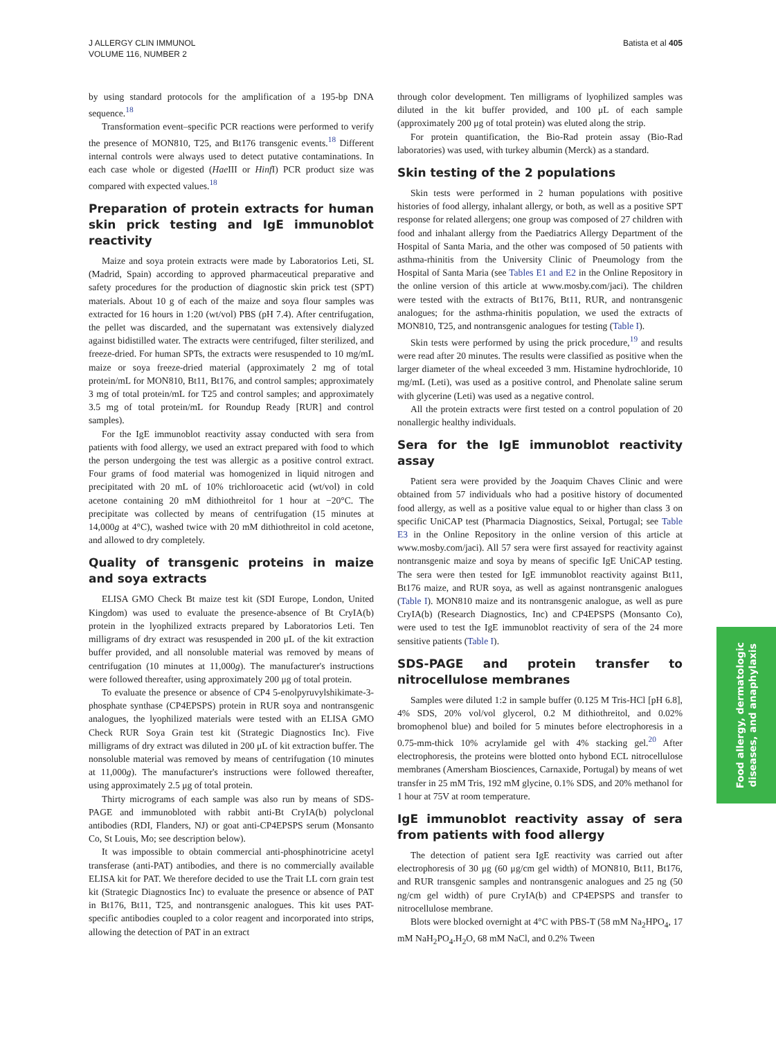J ALLERGY CLIN IMMUNOL
VOLUME 116, NUMBER 2
Batista et al 405
by using standard protocols for the amplification of a 195-bp DNA sequence.<sup>18</sup>
Transformation event–specific PCR reactions were performed to verify the presence of MON810, T25, and Bt176 transgenic events.<sup>18</sup> Different internal controls were always used to detect putative contaminations. In each case whole or digested (Hae III or Hinf I) PCR product size was compared with expected values.<sup>18</sup>
Preparation of protein extracts for human skin prick testing and IgE immunoblot reactivity
Maize and soya protein extracts were made by Laboratorios Leti, SL (Madrid, Spain) according to approved pharmaceutical preparative and safety procedures for the production of diagnostic skin prick test (SPT) materials. About 10 g of each of the maize and soya flour samples was extracted for 16 hours in 1:20 (wt/vol) PBS (pH 7.4). After centrifugation, the pellet was discarded, and the supernatant was extensively dialyzed against bidistilled water. The extracts were centrifuged, filter sterilized, and freeze-dried. For human SPTs, the extracts were resuspended to 10 mg/mL maize or soya freeze-dried material (approximately 2 mg of total protein/mL for MON810, Bt11, Bt176, and control samples; approximately 3 mg of total protein/mL for T25 and control samples; and approximately 3.5 mg of total protein/mL for Roundup Ready [RUR] and control samples).
For the IgE immunoblot reactivity assay conducted with sera from patients with food allergy, we used an extract prepared with food to which the person undergoing the test was allergic as a positive control extract. Four grams of food material was homogenized in liquid nitrogen and precipitated with 20 mL of 10% trichloroacetic acid (wt/vol) in cold acetone containing 20 mM dithiothreitol for 1 hour at −20°C. The precipitate was collected by means of centrifugation (15 minutes at 14,000g at 4°C), washed twice with 20 mM dithiothreitol in cold acetone, and allowed to dry completely.
Quality of transgenic proteins in maize and soya extracts
ELISA GMO Check Bt maize test kit (SDI Europe, London, United Kingdom) was used to evaluate the presence-absence of Bt CryIA(b) protein in the lyophilized extracts prepared by Laboratorios Leti. Ten milligrams of dry extract was resuspended in 200 μL of the kit extraction buffer provided, and all nonsoluble material was removed by means of centrifugation (10 minutes at 11,000g). The manufacturer's instructions were followed thereafter, using approximately 200 μg of total protein.
To evaluate the presence or absence of CP4 5-enolpyruvylshikimate-3-phosphate synthase (CP4EPSPS) protein in RUR soya and nontransgenic analogues, the lyophilized materials were tested with an ELISA GMO Check RUR Soya Grain test kit (Strategic Diagnostics Inc). Five milligrams of dry extract was diluted in 200 μL of kit extraction buffer. The nonsoluble material was removed by means of centrifugation (10 minutes at 11,000g). The manufacturer's instructions were followed thereafter, using approximately 2.5 μg of total protein.
Thirty micrograms of each sample was also run by means of SDS-PAGE and immunobloted with rabbit anti-Bt CryIA(b) polyclonal antibodies (RDI, Flanders, NJ) or goat anti-CP4EPSPS serum (Monsanto Co, St Louis, Mo; see description below).
It was impossible to obtain commercial anti-phosphinotricine acetyl transferase (anti-PAT) antibodies, and there is no commercially available ELISA kit for PAT. We therefore decided to use the Trait LL corn grain test kit (Strategic Diagnostics Inc) to evaluate the presence or absence of PAT in Bt176, Bt11, T25, and nontransgenic analogues. This kit uses PAT-specific antibodies coupled to a color reagent and incorporated into strips, allowing the detection of PAT in an extract
through color development. Ten milligrams of lyophilized samples was diluted in the kit buffer provided, and 100 μL of each sample (approximately 200 μg of total protein) was eluted along the strip.
For protein quantification, the Bio-Rad protein assay (Bio-Rad laboratories) was used, with turkey albumin (Merck) as a standard.
Skin testing of the 2 populations
Skin tests were performed in 2 human populations with positive histories of food allergy, inhalant allergy, or both, as well as a positive SPT response for related allergens; one group was composed of 27 children with food and inhalant allergy from the Paediatrics Allergy Department of the Hospital of Santa Maria, and the other was composed of 50 patients with asthma-rhinitis from the University Clinic of Pneumology from the Hospital of Santa Maria (see Tables E1 and E2 in the Online Repository in the online version of this article at www.mosby.com/jaci). The children were tested with the extracts of Bt176, Bt11, RUR, and nontransgenic analogues; for the asthma-rhinitis population, we used the extracts of MON810, T25, and nontransgenic analogues for testing (Table I).
Skin tests were performed by using the prick procedure,<sup>19</sup> and results were read after 20 minutes. The results were classified as positive when the larger diameter of the wheal exceeded 3 mm. Histamine hydrochloride, 10 mg/mL (Leti), was used as a positive control, and Phenolate saline serum with glycerine (Leti) was used as a negative control.
All the protein extracts were first tested on a control population of 20 nonallergic healthy individuals.
Sera for the IgE immunoblot reactivity assay
Patient sera were provided by the Joaquim Chaves Clinic and were obtained from 57 individuals who had a positive history of documented food allergy, as well as a positive value equal to or higher than class 3 on specific UniCAP test (Pharmacia Diagnostics, Seixal, Portugal; see Table E3 in the Online Repository in the online version of this article at www.mosby.com/jaci). All 57 sera were first assayed for reactivity against nontransgenic maize and soya by means of specific IgE UniCAP testing. The sera were then tested for IgE immunoblot reactivity against Bt11, Bt176 maize, and RUR soya, as well as against nontransgenic analogues (Table I). MON810 maize and its nontransgenic analogue, as well as pure CryIA(b) (Research Diagnostics, Inc) and CP4EPSPS (Monsanto Co), were used to test the IgE immunoblot reactivity of sera of the 24 more sensitive patients (Table I).
SDS-PAGE and protein transfer to nitrocellulose membranes
Samples were diluted 1:2 in sample buffer (0.125 M Tris-HCl [pH 6.8], 4% SDS, 20% vol/vol glycerol, 0.2 M dithiothreitol, and 0.02% bromophenol blue) and boiled for 5 minutes before electrophoresis in a 0.75-mm-thick 10% acrylamide gel with 4% stacking gel.<sup>20</sup> After electrophoresis, the proteins were blotted onto hybond ECL nitrocellulose membranes (Amersham Biosciences, Carnaxide, Portugal) by means of wet transfer in 25 mM Tris, 192 mM glycine, 0.1% SDS, and 20% methanol for 1 hour at 75V at room temperature.
IgE immunoblot reactivity assay of sera from patients with food allergy
The detection of patient sera IgE reactivity was carried out after electrophoresis of 30 μg (60 μg/cm gel width) of MON810, Bt11, Bt176, and RUR transgenic samples and nontransgenic analogues and 25 ng (50 ng/cm gel width) of pure CryIA(b) and CP4EPSPS and transfer to nitrocellulose membrane.
Blots were blocked overnight at 4°C with PBS-T (58 mM Na<sub>2</sub>HPO<sub>4</sub>, 17 mM NaH<sub>2</sub>PO<sub>4</sub>.H<sub>2</sub>O, 68 mM NaCl, and 0.2% Tween
Food allergy, dermatologic
diseases, and anaphylaxis